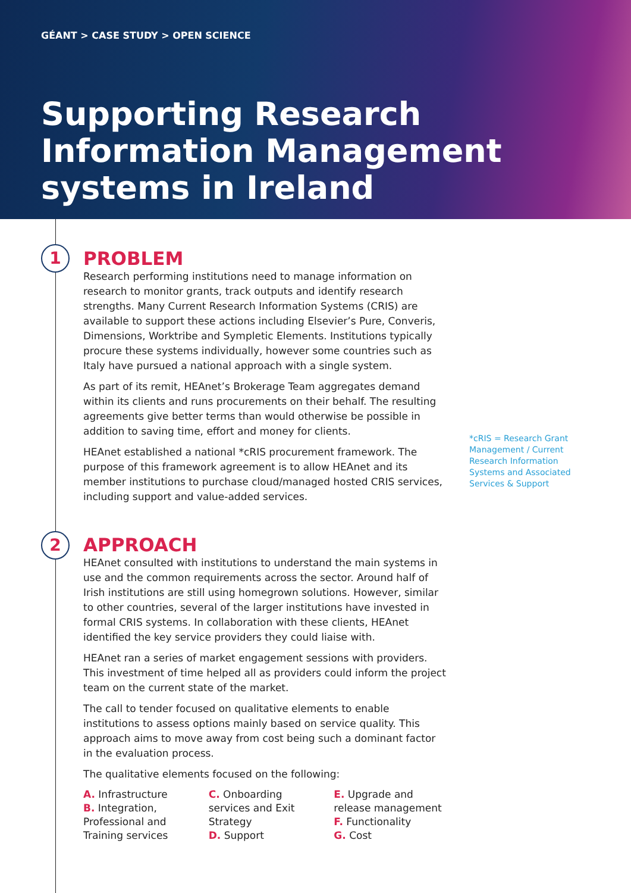GÉANT > CASE STUDY > OPEN SCIENCE
Supporting Research Information Management systems in Ireland
1
2
PROBLEM
Research performing institutions need to manage information on research to monitor grants, track outputs and identify research strengths. Many Current Research Information Systems (CRIS) are available to support these actions including Elsevier’s Pure, Converis, Dimensions, Worktribe and Sympletic Elements. Institutions typically procure these systems individually, however some countries such as Italy have pursued a national approach with a single system.
As part of its remit, HEAnet’s Brokerage Team aggregates demand within its clients and runs procurements on their behalf. The resulting agreements give better terms than would otherwise be possible in addition to saving time, effort and money for clients.
HEAnet established a national *cRIS procurement framework. The purpose of this framework agreement is to allow HEAnet and its member institutions to purchase cloud/managed hosted CRIS services, including support and value-added services.
APPROACH
HEAnet consulted with institutions to understand the main systems in use and the common requirements across the sector. Around half of Irish institutions are still using homegrown solutions. However, similar to other countries, several of the larger institutions have invested in formal CRIS systems. In collaboration with these clients, HEAnet identified the key service providers they could liaise with.
HEAnet ran a series of market engagement sessions with providers. This investment of time helped all as providers could inform the project team on the current state of the market.
The call to tender focused on qualitative elements to enable institutions to assess options mainly based on service quality. This approach aims to move away from cost being such a dominant factor in the evaluation process.
The qualitative elements focused on the following:
A. Infrastructure
B. Integration, Professional and Training services
C. Onboarding services and Exit Strategy
D. Support
E. Upgrade and release management
F. Functionality
G. Cost
*cRIS = Research Grant Management / Current Research Information Systems and Associated Services & Support